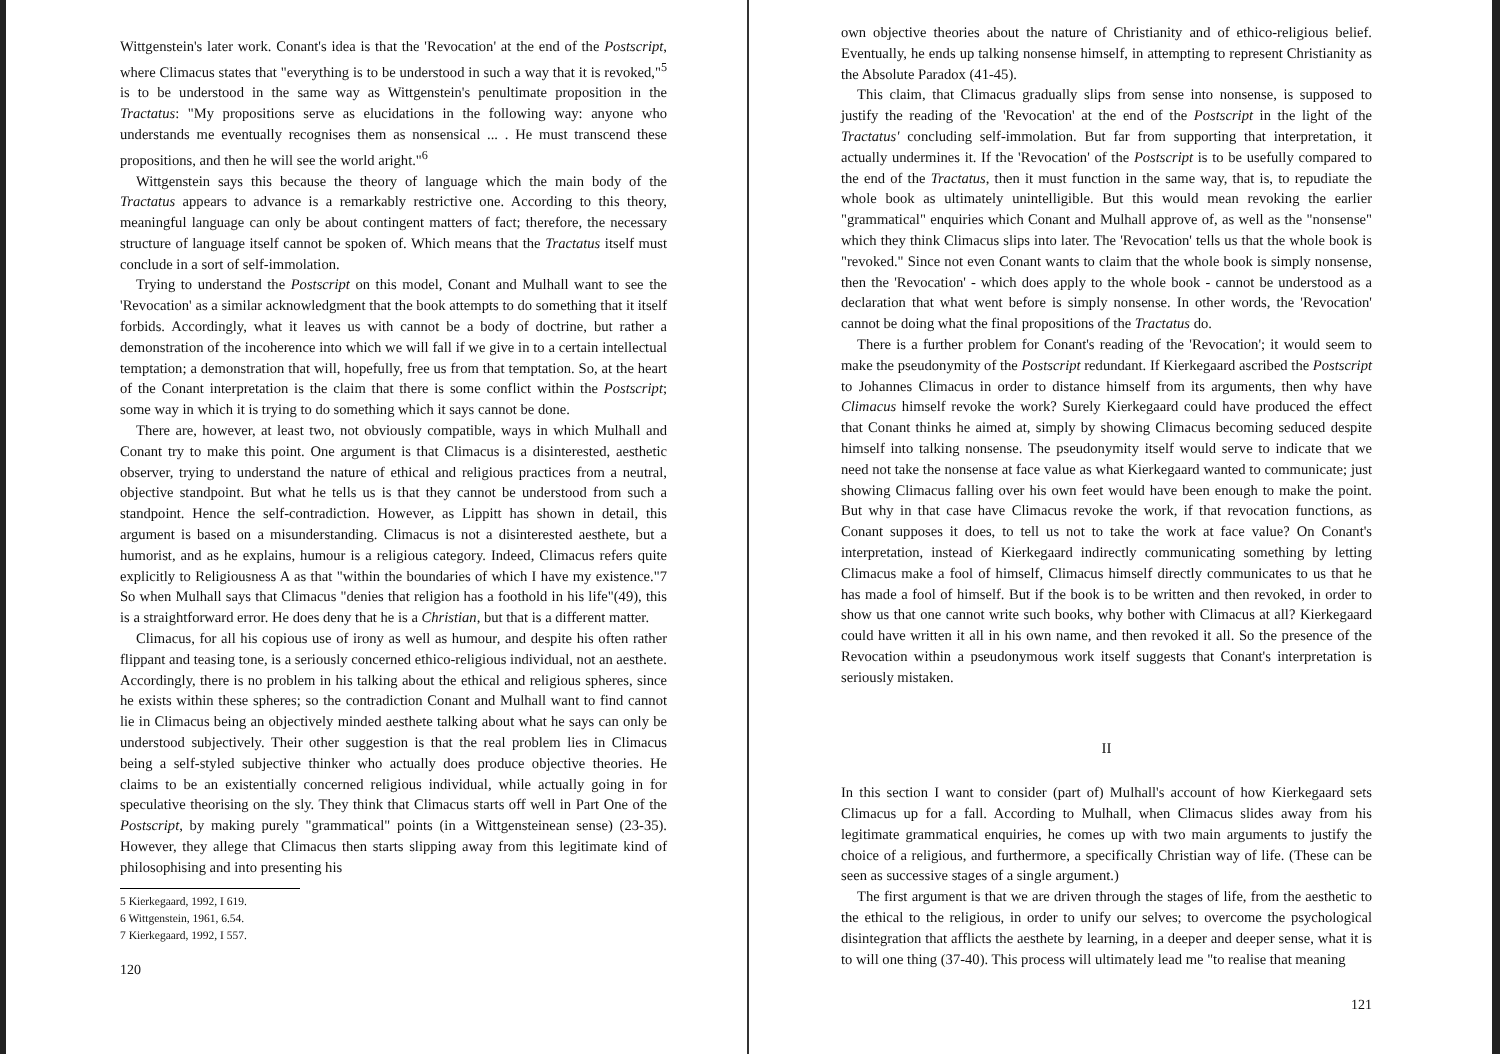Wittgenstein's later work. Conant's idea is that the 'Revocation' at the end of the Postscript, where Climacus states that "everything is to be understood in such a way that it is revoked,"<sup>5</sup> is to be understood in the same way as Wittgenstein's penultimate proposition in the Tractatus: "My propositions serve as elucidations in the following way: anyone who understands me eventually recognises them as nonsensical ... . He must transcend these propositions, and then he will see the world aright."<sup>6</sup>
Wittgenstein says this because the theory of language which the main body of the Tractatus appears to advance is a remarkably restrictive one. According to this theory, meaningful language can only be about contingent matters of fact; therefore, the necessary structure of language itself cannot be spoken of. Which means that the Tractatus itself must conclude in a sort of self-immolation.
Trying to understand the Postscript on this model, Conant and Mulhall want to see the 'Revocation' as a similar acknowledgment that the book attempts to do something that it itself forbids. Accordingly, what it leaves us with cannot be a body of doctrine, but rather a demonstration of the incoherence into which we will fall if we give in to a certain intellectual temptation; a demonstration that will, hopefully, free us from that temptation. So, at the heart of the Conant interpretation is the claim that there is some conflict within the Postscript; some way in which it is trying to do something which it says cannot be done.
There are, however, at least two, not obviously compatible, ways in which Mulhall and Conant try to make this point. One argument is that Climacus is a disinterested, aesthetic observer, trying to understand the nature of ethical and religious practices from a neutral, objective standpoint. But what he tells us is that they cannot be understood from such a standpoint. Hence the self-contradiction. However, as Lippitt has shown in detail, this argument is based on a misunderstanding. Climacus is not a disinterested aesthete, but a humorist, and as he explains, humour is a religious category. Indeed, Climacus refers quite explicitly to Religiousness A as that "within the boundaries of which I have my existence."7 So when Mulhall says that Climacus "denies that religion has a foothold in his life"(49), this is a straightforward error. He does deny that he is a Christian, but that is a different matter.
Climacus, for all his copious use of irony as well as humour, and despite his often rather flippant and teasing tone, is a seriously concerned ethico-religious individual, not an aesthete. Accordingly, there is no problem in his talking about the ethical and religious spheres, since he exists within these spheres; so the contradiction Conant and Mulhall want to find cannot lie in Climacus being an objectively minded aesthete talking about what he says can only be understood subjectively. Their other suggestion is that the real problem lies in Climacus being a self-styled subjective thinker who actually does produce objective theories. He claims to be an existentially concerned religious individual, while actually going in for speculative theorising on the sly. They think that Climacus starts off well in Part One of the Postscript, by making purely "grammatical" points (in a Wittgensteinean sense) (23-35). However, they allege that Climacus then starts slipping away from this legitimate kind of philosophising and into presenting his
5 Kierkegaard, 1992, I 619.
6 Wittgenstein, 1961, 6.54.
7 Kierkegaard, 1992, I 557.
120
own objective theories about the nature of Christianity and of ethico-religious belief. Eventually, he ends up talking nonsense himself, in attempting to represent Christianity as the Absolute Paradox (41-45).
This claim, that Climacus gradually slips from sense into nonsense, is supposed to justify the reading of the 'Revocation' at the end of the Postscript in the light of the Tractatus' concluding self-immolation. But far from supporting that interpretation, it actually undermines it. If the 'Revocation' of the Postscript is to be usefully compared to the end of the Tractatus, then it must function in the same way, that is, to repudiate the whole book as ultimately unintelligible. But this would mean revoking the earlier "grammatical" enquiries which Conant and Mulhall approve of, as well as the "nonsense" which they think Climacus slips into later. The 'Revocation' tells us that the whole book is "revoked." Since not even Conant wants to claim that the whole book is simply nonsense, then the 'Revocation' - which does apply to the whole book - cannot be understood as a declaration that what went before is simply nonsense. In other words, the 'Revocation' cannot be doing what the final propositions of the Tractatus do.
There is a further problem for Conant's reading of the 'Revocation'; it would seem to make the pseudonymity of the Postscript redundant. If Kierkegaard ascribed the Postscript to Johannes Climacus in order to distance himself from its arguments, then why have Climacus himself revoke the work? Surely Kierkegaard could have produced the effect that Conant thinks he aimed at, simply by showing Climacus becoming seduced despite himself into talking nonsense. The pseudonymity itself would serve to indicate that we need not take the nonsense at face value as what Kierkegaard wanted to communicate; just showing Climacus falling over his own feet would have been enough to make the point. But why in that case have Climacus revoke the work, if that revocation functions, as Conant supposes it does, to tell us not to take the work at face value? On Conant's interpretation, instead of Kierkegaard indirectly communicating something by letting Climacus make a fool of himself, Climacus himself directly communicates to us that he has made a fool of himself. But if the book is to be written and then revoked, in order to show us that one cannot write such books, why bother with Climacus at all? Kierkegaard could have written it all in his own name, and then revoked it all. So the presence of the Revocation within a pseudonymous work itself suggests that Conant's interpretation is seriously mistaken.
II
In this section I want to consider (part of) Mulhall's account of how Kierkegaard sets Climacus up for a fall. According to Mulhall, when Climacus slides away from his legitimate grammatical enquiries, he comes up with two main arguments to justify the choice of a religious, and furthermore, a specifically Christian way of life. (These can be seen as successive stages of a single argument.)
The first argument is that we are driven through the stages of life, from the aesthetic to the ethical to the religious, in order to unify our selves; to overcome the psychological disintegration that afflicts the aesthete by learning, in a deeper and deeper sense, what it is to will one thing (37-40). This process will ultimately lead me "to realise that meaning
121